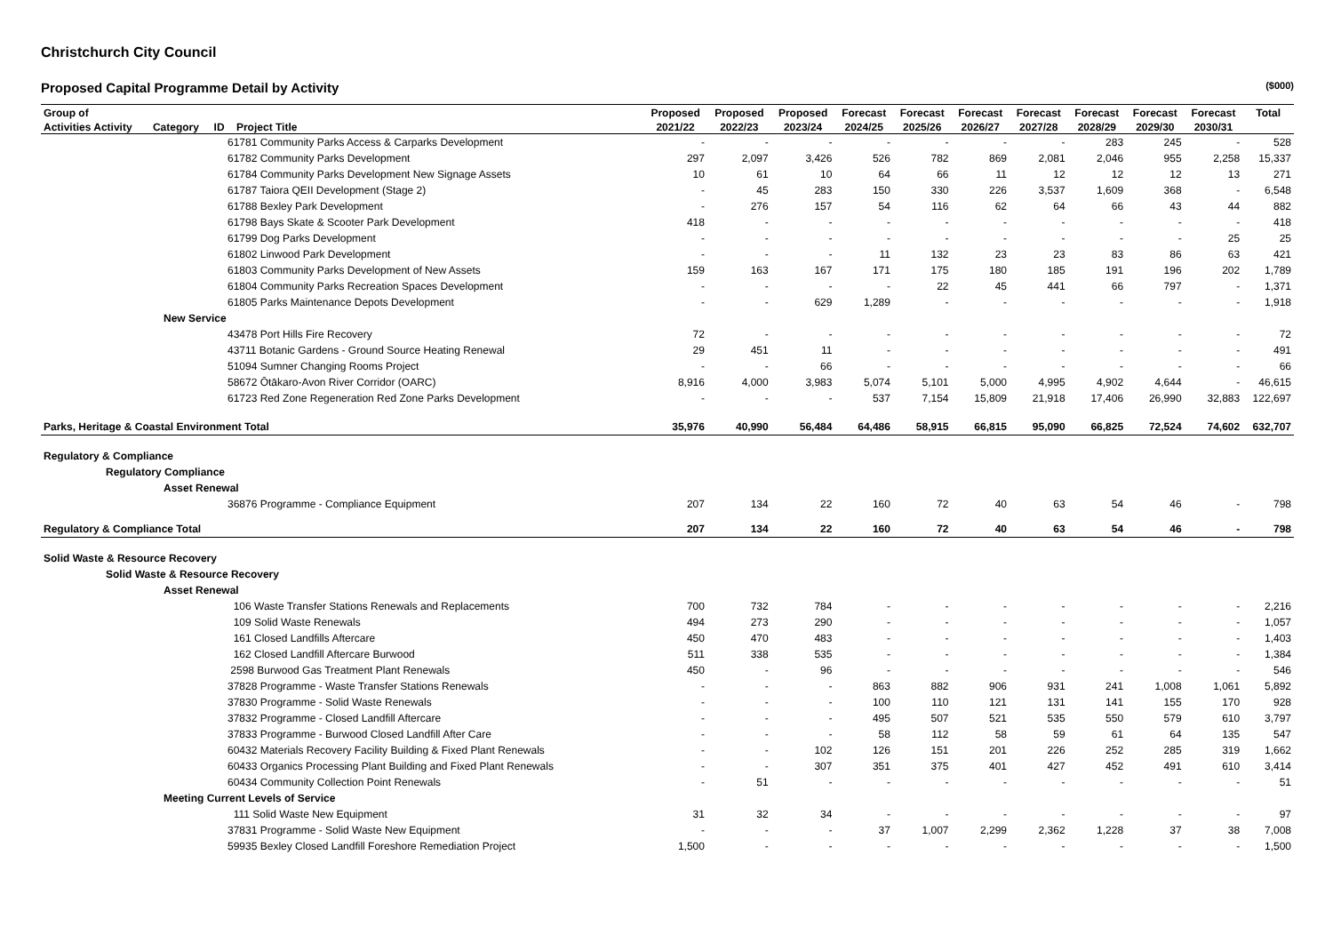Christchurch City Council
Proposed Capital Programme Detail by Activity ($000)
| Group of | Proposed | Proposed | Proposed | Forecast | Forecast | Forecast | Forecast | Forecast | Forecast | Forecast | Total |
| --- | --- | --- | --- | --- | --- | --- | --- | --- | --- | --- | --- |
| Activities Activity Category ID Project Title | 2021/22 | 2022/23 | 2023/24 | 2024/25 | 2025/26 | 2026/27 | 2027/28 | 2028/29 | 2029/30 | 2030/31 | |
| 61781 Community Parks Access & Carparks Development | - | - | - | - | - | - | - | 283 | 245 | - | 528 |
| 61782 Community Parks Development | 297 | 2,097 | 3,426 | 526 | 782 | 869 | 2,081 | 2,046 | 955 | 2,258 | 15,337 |
| 61784 Community Parks Development New Signage Assets | 10 | 61 | 10 | 64 | 66 | 11 | 12 | 12 | 12 | 13 | 271 |
| 61787 Taiora QEII Development (Stage 2) | - | 45 | 283 | 150 | 330 | 226 | 3,537 | 1,609 | 368 | - | 6,548 |
| 61788 Bexley Park Development | - | 276 | 157 | 54 | 116 | 62 | 64 | 66 | 43 | 44 | 882 |
| 61798 Bays Skate & Scooter Park Development | 418 | - | - | - | - | - | - | - | - | - | 418 |
| 61799 Dog Parks Development | - | - | - | - | - | - | - | - | - | 25 | 25 |
| 61802 Linwood Park Development | - | - | - | 11 | 132 | 23 | 23 | 83 | 86 | 63 | 421 |
| 61803 Community Parks Development of New Assets | 159 | 163 | 167 | 171 | 175 | 180 | 185 | 191 | 196 | 202 | 1,789 |
| 61804 Community Parks Recreation Spaces Development | - | - | - | - | 22 | 45 | 441 | 66 | 797 | - | 1,371 |
| 61805 Parks Maintenance Depots Development | - | - | 629 | 1,289 | - | - | - | - | - | - | 1,918 |
| New Service | | | | | | | | | | | |
| 43478 Port Hills Fire Recovery | 72 | - | - | - | - | - | - | - | - | - | 72 |
| 43711 Botanic Gardens - Ground Source Heating Renewal | 29 | 451 | 11 | - | - | - | - | - | - | - | 491 |
| 51094 Sumner Changing Rooms Project | - | - | 66 | - | - | - | - | - | - | - | 66 |
| 58672 Ōtākaro-Avon River Corridor (OARC) | 8,916 | 4,000 | 3,983 | 5,074 | 5,101 | 5,000 | 4,995 | 4,902 | 4,644 | - | 46,615 |
| 61723 Red Zone Regeneration Red Zone Parks Development | - | - | - | 537 | 7,154 | 15,809 | 21,918 | 17,406 | 26,990 | 32,883 | 122,697 |
| Parks, Heritage & Coastal Environment Total | 35,976 | 40,990 | 56,484 | 64,486 | 58,915 | 66,815 | 95,090 | 66,825 | 72,524 | 74,602 | 632,707 |
| Regulatory & Compliance | | | | | | | | | | | |
| Regulatory Compliance | | | | | | | | | | | |
| Asset Renewal | | | | | | | | | | | |
| 36876 Programme - Compliance Equipment | 207 | 134 | 22 | 160 | 72 | 40 | 63 | 54 | 46 | - | 798 |
| Regulatory & Compliance Total | 207 | 134 | 22 | 160 | 72 | 40 | 63 | 54 | 46 | - | 798 |
| Solid Waste & Resource Recovery | | | | | | | | | | | |
| Solid Waste & Resource Recovery | | | | | | | | | | | |
| Asset Renewal | | | | | | | | | | | |
| 106 Waste Transfer Stations Renewals and Replacements | 700 | 732 | 784 | - | - | - | - | - | - | - | 2,216 |
| 109 Solid Waste Renewals | 494 | 273 | 290 | - | - | - | - | - | - | - | 1,057 |
| 161 Closed Landfills Aftercare | 450 | 470 | 483 | - | - | - | - | - | - | - | 1,403 |
| 162 Closed Landfill Aftercare Burwood | 511 | 338 | 535 | - | - | - | - | - | - | - | 1,384 |
| 2598 Burwood Gas Treatment Plant Renewals | 450 | - | 96 | - | - | - | - | - | - | - | 546 |
| 37828 Programme - Waste Transfer Stations Renewals | - | - | - | 863 | 882 | 906 | 931 | 241 | 1,008 | 1,061 | 5,892 |
| 37830 Programme - Solid Waste Renewals | - | - | - | 100 | 110 | 121 | 131 | 141 | 155 | 170 | 928 |
| 37832 Programme - Closed Landfill Aftercare | - | - | - | 495 | 507 | 521 | 535 | 550 | 579 | 610 | 3,797 |
| 37833 Programme - Burwood Closed Landfill After Care | - | - | - | 58 | 112 | 58 | 59 | 61 | 64 | 135 | 547 |
| 60432 Materials Recovery Facility Building & Fixed Plant Renewals | - | - | 102 | 126 | 151 | 201 | 226 | 252 | 285 | 319 | 1,662 |
| 60433 Organics Processing Plant Building and Fixed Plant Renewals | - | - | 307 | 351 | 375 | 401 | 427 | 452 | 491 | 610 | 3,414 |
| 60434 Community Collection Point Renewals | - | 51 | - | - | - | - | - | - | - | - | 51 |
| Meeting Current Levels of Service | | | | | | | | | | | |
| 111 Solid Waste New Equipment | 31 | 32 | 34 | - | - | - | - | - | - | - | 97 |
| 37831 Programme - Solid Waste New Equipment | - | - | - | 37 | 1,007 | 2,299 | 2,362 | 1,228 | 37 | 38 | 7,008 |
| 59935 Bexley Closed Landfill Foreshore Remediation Project | 1,500 | - | - | - | - | - | - | - | - | - | 1,500 |